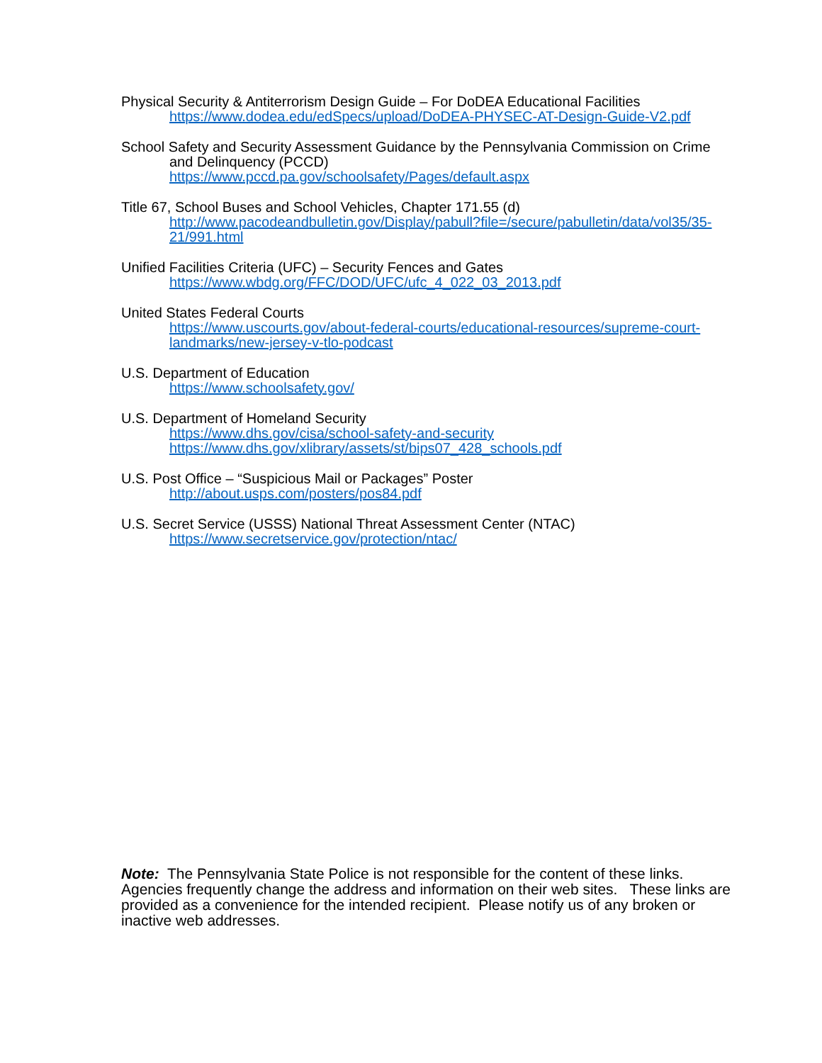Physical Security & Antiterrorism Design Guide – For DoDEA Educational Facilities
https://www.dodea.edu/edSpecs/upload/DoDEA-PHYSEC-AT-Design-Guide-V2.pdf
School Safety and Security Assessment Guidance by the Pennsylvania Commission on Crime
and Delinquency (PCCD)
https://www.pccd.pa.gov/schoolsafety/Pages/default.aspx
Title 67, School Buses and School Vehicles, Chapter 171.55 (d)
http://www.pacodeandbulletin.gov/Display/pabull?file=/secure/pabulletin/data/vol35/35-21/991.html
Unified Facilities Criteria (UFC) – Security Fences and Gates
https://www.wbdg.org/FFC/DOD/UFC/ufc_4_022_03_2013.pdf
United States Federal Courts
https://www.uscourts.gov/about-federal-courts/educational-resources/supreme-court-landmarks/new-jersey-v-tlo-podcast
U.S. Department of Education
https://www.schoolsafety.gov/
U.S. Department of Homeland Security
https://www.dhs.gov/cisa/school-safety-and-security
https://www.dhs.gov/xlibrary/assets/st/bips07_428_schools.pdf
U.S. Post Office – “Suspicious Mail or Packages” Poster
http://about.usps.com/posters/pos84.pdf
U.S. Secret Service (USSS) National Threat Assessment Center (NTAC)
https://www.secretservice.gov/protection/ntac/
Note: The Pennsylvania State Police is not responsible for the content of these links. Agencies frequently change the address and information on their web sites. These links are provided as a convenience for the intended recipient. Please notify us of any broken or inactive web addresses.